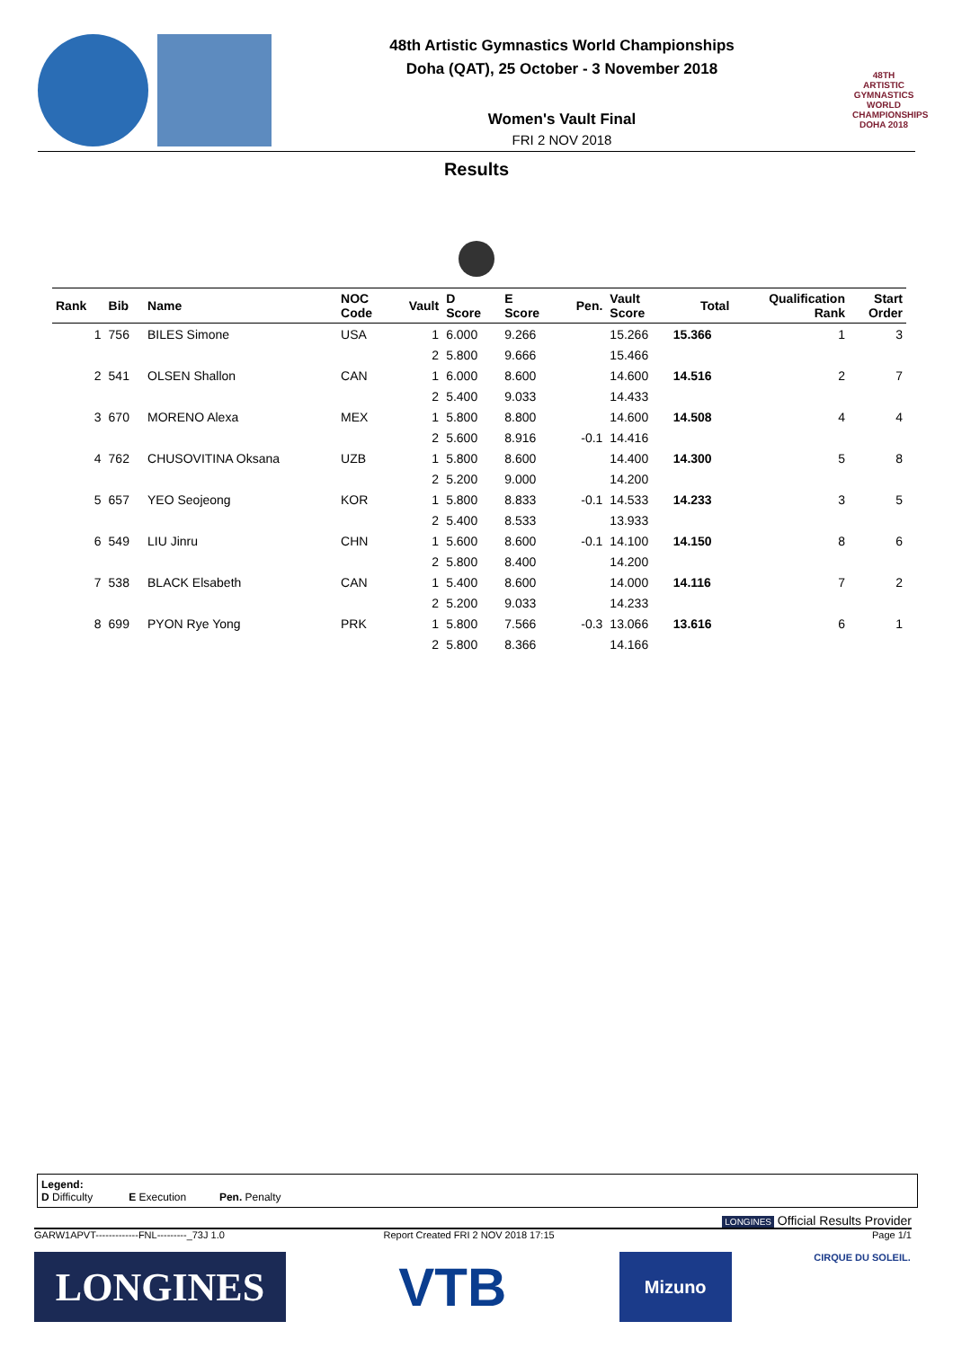48th Artistic Gymnastics World Championships
Doha (QAT), 25 October - 3 November 2018
Women's Vault Final
FRI 2 NOV 2018
48TH ARTISTIC GYMNASTICS WORLD CHAMPIONSHIPS DOHA 2018
Results
| Rank | Bib | Name | NOC Code | Vault | D Score | E Score | Pen. | Vault Score | Total | Qualification Rank | Start Order |
| --- | --- | --- | --- | --- | --- | --- | --- | --- | --- | --- | --- |
| 1 | 756 | BILES Simone | USA | 1 | 6.000 | 9.266 | | 15.266 | 15.366 | 1 | 3 |
| | | | | 2 | 5.800 | 9.666 | | 15.466 | | | |
| 2 | 541 | OLSEN Shallon | CAN | 1 | 6.000 | 8.600 | | 14.600 | 14.516 | 2 | 7 |
| | | | | 2 | 5.400 | 9.033 | | 14.433 | | | |
| 3 | 670 | MORENO Alexa | MEX | 1 | 5.800 | 8.800 | | 14.600 | 14.508 | 4 | 4 |
| | | | | 2 | 5.600 | 8.916 | -0.1 | 14.416 | | | |
| 4 | 762 | CHUSOVITINA Oksana | UZB | 1 | 5.800 | 8.600 | | 14.400 | 14.300 | 5 | 8 |
| | | | | 2 | 5.200 | 9.000 | | 14.200 | | | |
| 5 | 657 | YEO Seojeong | KOR | 1 | 5.800 | 8.833 | -0.1 | 14.533 | 14.233 | 3 | 5 |
| | | | | 2 | 5.400 | 8.533 | | 13.933 | | | |
| 6 | 549 | LIU Jinru | CHN | 1 | 5.600 | 8.600 | -0.1 | 14.100 | 14.150 | 8 | 6 |
| | | | | 2 | 5.800 | 8.400 | | 14.200 | | | |
| 7 | 538 | BLACK Elsabeth | CAN | 1 | 5.400 | 8.600 | | 14.000 | 14.116 | 7 | 2 |
| | | | | 2 | 5.200 | 9.033 | | 14.233 | | | |
| 8 | 699 | PYON Rye Yong | PRK | 1 | 5.800 | 7.566 | -0.3 | 13.066 | 13.616 | 6 | 1 |
| | | | | 2 | 5.800 | 8.366 | | 14.166 | | | |
Legend:
D Difficulty E Execution Pen. Penalty
LONGINES Official Results Provider
GARW1APVT-------------FNL---------_73J 1.0 Report Created FRI 2 NOV 2018 17:15 Page 1/1
LONGINES
VTB
Mizuno
CIRQUE DU SOLEIL.